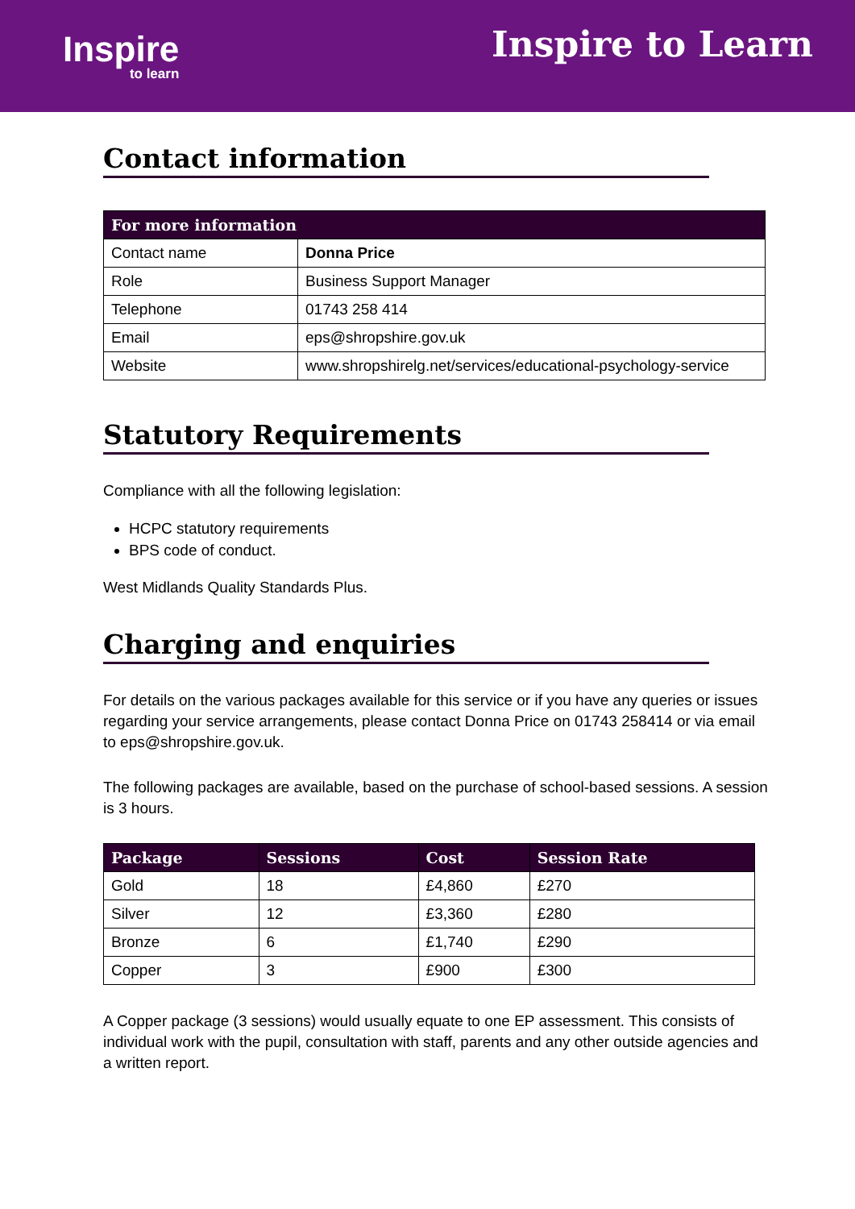Inspire
to learn
Inspire to Learn
Contact information
| For more information | |
| --- | --- |
| Contact name | Donna Price |
| Role | Business Support Manager |
| Telephone | 01743 258 414 |
| Email | eps@shropshire.gov.uk |
| Website | www.shropshirelg.net/services/educational-psychology-service |
Statutory Requirements
Compliance with all the following legislation:
HCPC statutory requirements
BPS code of conduct.
West Midlands Quality Standards Plus.
Charging and enquiries
For details on the various packages available for this service or if you have any queries or issues regarding your service arrangements, please contact Donna Price on 01743 258414 or via email to eps@shropshire.gov.uk.
The following packages are available, based on the purchase of school-based sessions. A session is 3 hours.
| Package | Sessions | Cost | Session Rate |
| --- | --- | --- | --- |
| Gold | 18 | £4,860 | £270 |
| Silver | 12 | £3,360 | £280 |
| Bronze | 6 | £1,740 | £290 |
| Copper | 3 | £900 | £300 |
A Copper package (3 sessions) would usually equate to one EP assessment. This consists of individual work with the pupil, consultation with staff, parents and any other outside agencies and a written report.